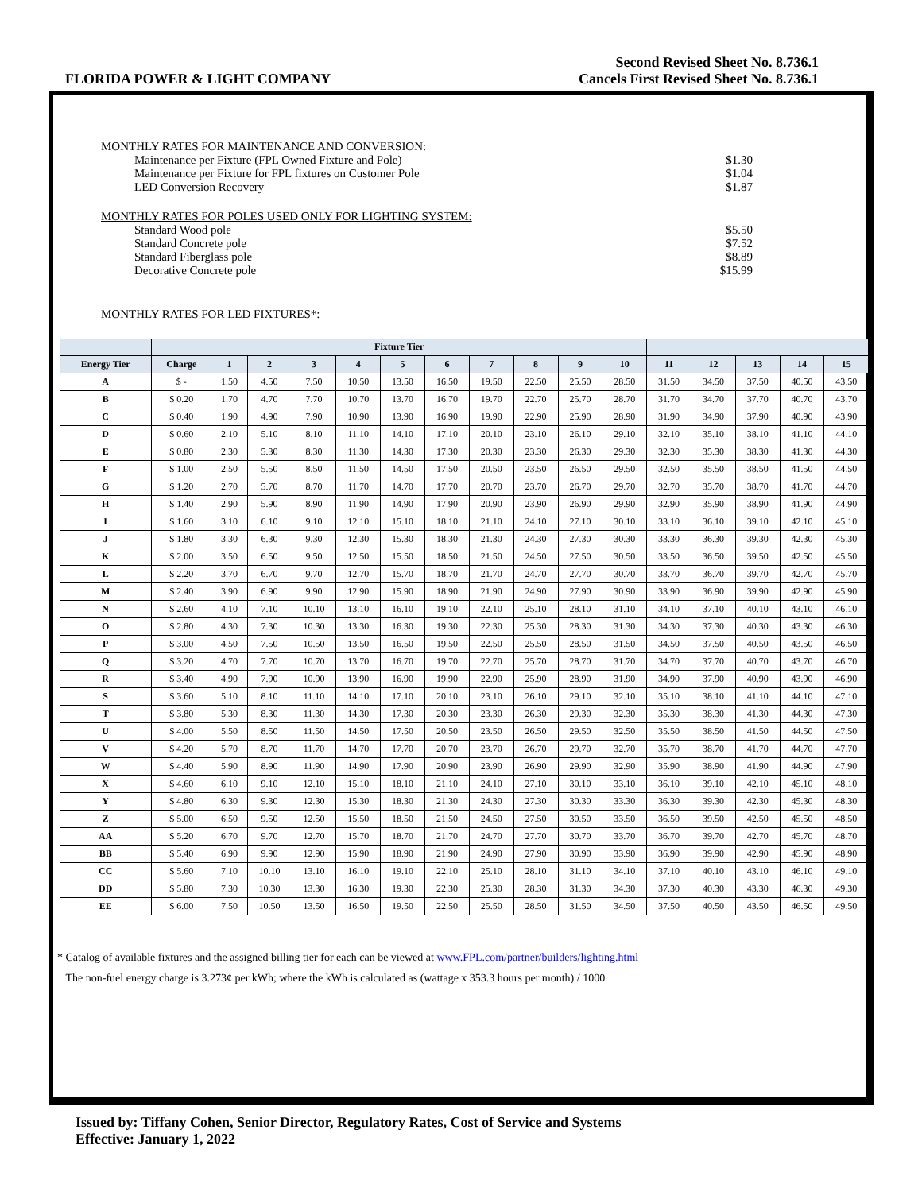FLORIDA POWER & LIGHT COMPANY
Second Revised Sheet No. 8.736.1
Cancels First Revised Sheet No. 8.736.1
MONTHLY RATES FOR MAINTENANCE AND CONVERSION:
Maintenance per Fixture (FPL Owned Fixture and Pole) $1.30
Maintenance per Fixture for FPL fixtures on Customer Pole $1.04
LED Conversion Recovery $1.87
MONTHLY RATES FOR POLES USED ONLY FOR LIGHTING SYSTEM:
Standard Wood pole $5.50
Standard Concrete pole $7.52
Standard Fiberglass pole $8.89
Decorative Concrete pole $15.99
MONTHLY RATES FOR LED FIXTURES*:
| | Fixture Tier | | | | | | | | | | | | | | | |
| --- | --- | --- | --- | --- | --- | --- | --- | --- | --- | --- | --- | --- | --- | --- | --- | --- |
| Energy Tier | Charge | 1 | 2 | 3 | 4 | 5 | 6 | 7 | 8 | 9 | 10 | 11 | 12 | 13 | 14 | 15 |
| A | $ - | 1.50 | 4.50 | 7.50 | 10.50 | 13.50 | 16.50 | 19.50 | 22.50 | 25.50 | 28.50 | 31.50 | 34.50 | 37.50 | 40.50 | 43.50 |
| B | $ 0.20 | 1.70 | 4.70 | 7.70 | 10.70 | 13.70 | 16.70 | 19.70 | 22.70 | 25.70 | 28.70 | 31.70 | 34.70 | 37.70 | 40.70 | 43.70 |
| C | $ 0.40 | 1.90 | 4.90 | 7.90 | 10.90 | 13.90 | 16.90 | 19.90 | 22.90 | 25.90 | 28.90 | 31.90 | 34.90 | 37.90 | 40.90 | 43.90 |
| D | $ 0.60 | 2.10 | 5.10 | 8.10 | 11.10 | 14.10 | 17.10 | 20.10 | 23.10 | 26.10 | 29.10 | 32.10 | 35.10 | 38.10 | 41.10 | 44.10 |
| E | $ 0.80 | 2.30 | 5.30 | 8.30 | 11.30 | 14.30 | 17.30 | 20.30 | 23.30 | 26.30 | 29.30 | 32.30 | 35.30 | 38.30 | 41.30 | 44.30 |
| F | $ 1.00 | 2.50 | 5.50 | 8.50 | 11.50 | 14.50 | 17.50 | 20.50 | 23.50 | 26.50 | 29.50 | 32.50 | 35.50 | 38.50 | 41.50 | 44.50 |
| G | $ 1.20 | 2.70 | 5.70 | 8.70 | 11.70 | 14.70 | 17.70 | 20.70 | 23.70 | 26.70 | 29.70 | 32.70 | 35.70 | 38.70 | 41.70 | 44.70 |
| H | $ 1.40 | 2.90 | 5.90 | 8.90 | 11.90 | 14.90 | 17.90 | 20.90 | 23.90 | 26.90 | 29.90 | 32.90 | 35.90 | 38.90 | 41.90 | 44.90 |
| I | $ 1.60 | 3.10 | 6.10 | 9.10 | 12.10 | 15.10 | 18.10 | 21.10 | 24.10 | 27.10 | 30.10 | 33.10 | 36.10 | 39.10 | 42.10 | 45.10 |
| J | $ 1.80 | 3.30 | 6.30 | 9.30 | 12.30 | 15.30 | 18.30 | 21.30 | 24.30 | 27.30 | 30.30 | 33.30 | 36.30 | 39.30 | 42.30 | 45.30 |
| K | $ 2.00 | 3.50 | 6.50 | 9.50 | 12.50 | 15.50 | 18.50 | 21.50 | 24.50 | 27.50 | 30.50 | 33.50 | 36.50 | 39.50 | 42.50 | 45.50 |
| L | $ 2.20 | 3.70 | 6.70 | 9.70 | 12.70 | 15.70 | 18.70 | 21.70 | 24.70 | 27.70 | 30.70 | 33.70 | 36.70 | 39.70 | 42.70 | 45.70 |
| M | $ 2.40 | 3.90 | 6.90 | 9.90 | 12.90 | 15.90 | 18.90 | 21.90 | 24.90 | 27.90 | 30.90 | 33.90 | 36.90 | 39.90 | 42.90 | 45.90 |
| N | $ 2.60 | 4.10 | 7.10 | 10.10 | 13.10 | 16.10 | 19.10 | 22.10 | 25.10 | 28.10 | 31.10 | 34.10 | 37.10 | 40.10 | 43.10 | 46.10 |
| O | $ 2.80 | 4.30 | 7.30 | 10.30 | 13.30 | 16.30 | 19.30 | 22.30 | 25.30 | 28.30 | 31.30 | 34.30 | 37.30 | 40.30 | 43.30 | 46.30 |
| P | $ 3.00 | 4.50 | 7.50 | 10.50 | 13.50 | 16.50 | 19.50 | 22.50 | 25.50 | 28.50 | 31.50 | 34.50 | 37.50 | 40.50 | 43.50 | 46.50 |
| Q | $ 3.20 | 4.70 | 7.70 | 10.70 | 13.70 | 16.70 | 19.70 | 22.70 | 25.70 | 28.70 | 31.70 | 34.70 | 37.70 | 40.70 | 43.70 | 46.70 |
| R | $ 3.40 | 4.90 | 7.90 | 10.90 | 13.90 | 16.90 | 19.90 | 22.90 | 25.90 | 28.90 | 31.90 | 34.90 | 37.90 | 40.90 | 43.90 | 46.90 |
| S | $ 3.60 | 5.10 | 8.10 | 11.10 | 14.10 | 17.10 | 20.10 | 23.10 | 26.10 | 29.10 | 32.10 | 35.10 | 38.10 | 41.10 | 44.10 | 47.10 |
| T | $ 3.80 | 5.30 | 8.30 | 11.30 | 14.30 | 17.30 | 20.30 | 23.30 | 26.30 | 29.30 | 32.30 | 35.30 | 38.30 | 41.30 | 44.30 | 47.30 |
| U | $ 4.00 | 5.50 | 8.50 | 11.50 | 14.50 | 17.50 | 20.50 | 23.50 | 26.50 | 29.50 | 32.50 | 35.50 | 38.50 | 41.50 | 44.50 | 47.50 |
| V | $ 4.20 | 5.70 | 8.70 | 11.70 | 14.70 | 17.70 | 20.70 | 23.70 | 26.70 | 29.70 | 32.70 | 35.70 | 38.70 | 41.70 | 44.70 | 47.70 |
| W | $ 4.40 | 5.90 | 8.90 | 11.90 | 14.90 | 17.90 | 20.90 | 23.90 | 26.90 | 29.90 | 32.90 | 35.90 | 38.90 | 41.90 | 44.90 | 47.90 |
| X | $ 4.60 | 6.10 | 9.10 | 12.10 | 15.10 | 18.10 | 21.10 | 24.10 | 27.10 | 30.10 | 33.10 | 36.10 | 39.10 | 42.10 | 45.10 | 48.10 |
| Y | $ 4.80 | 6.30 | 9.30 | 12.30 | 15.30 | 18.30 | 21.30 | 24.30 | 27.30 | 30.30 | 33.30 | 36.30 | 39.30 | 42.30 | 45.30 | 48.30 |
| Z | $ 5.00 | 6.50 | 9.50 | 12.50 | 15.50 | 18.50 | 21.50 | 24.50 | 27.50 | 30.50 | 33.50 | 36.50 | 39.50 | 42.50 | 45.50 | 48.50 |
| AA | $ 5.20 | 6.70 | 9.70 | 12.70 | 15.70 | 18.70 | 21.70 | 24.70 | 27.70 | 30.70 | 33.70 | 36.70 | 39.70 | 42.70 | 45.70 | 48.70 |
| BB | $ 5.40 | 6.90 | 9.90 | 12.90 | 15.90 | 18.90 | 21.90 | 24.90 | 27.90 | 30.90 | 33.90 | 36.90 | 39.90 | 42.90 | 45.90 | 48.90 |
| CC | $ 5.60 | 7.10 | 10.10 | 13.10 | 16.10 | 19.10 | 22.10 | 25.10 | 28.10 | 31.10 | 34.10 | 37.10 | 40.10 | 43.10 | 46.10 | 49.10 |
| DD | $ 5.80 | 7.30 | 10.30 | 13.30 | 16.30 | 19.30 | 22.30 | 25.30 | 28.30 | 31.30 | 34.30 | 37.30 | 40.30 | 43.30 | 46.30 | 49.30 |
| EE | $ 6.00 | 7.50 | 10.50 | 13.50 | 16.50 | 19.50 | 22.50 | 25.50 | 28.50 | 31.50 | 34.50 | 37.50 | 40.50 | 43.50 | 46.50 | 49.50 |
* Catalog of available fixtures and the assigned billing tier for each can be viewed at www.FPL.com/partner/builders/lighting.html
The non-fuel energy charge is 3.273¢ per kWh; where the kWh is calculated as (wattage x 353.3 hours per month) / 1000
Issued by: Tiffany Cohen, Senior Director, Regulatory Rates, Cost of Service and Systems
Effective: January 1, 2022